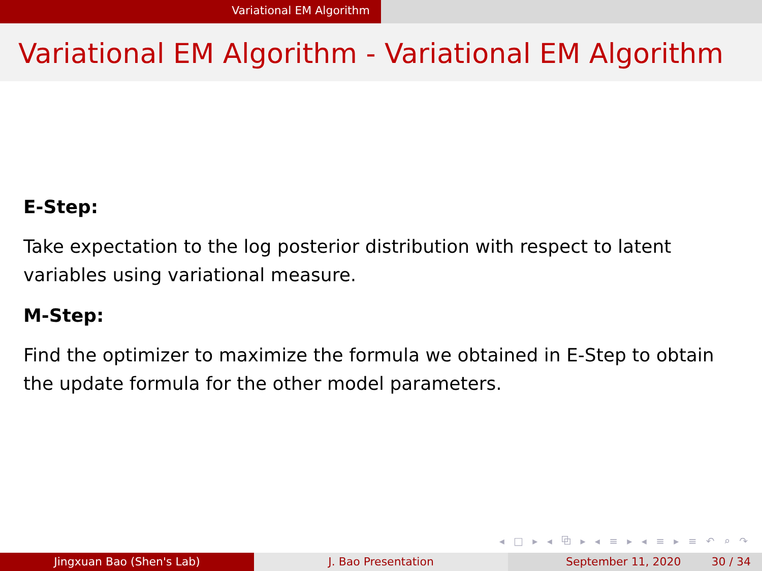Variational EM Algorithm
Variational EM Algorithm - Variational EM Algorithm
E-Step:
Take expectation to the log posterior distribution with respect to latent variables using variational measure.
M-Step:
Find the optimizer to maximize the formula we obtained in E-Step to obtain the update formula for the other model parameters.
◂ □ ▸ ◂ ⧉ ▸ ◂ ≡ ▸ ◂ ≡ ▸ ≡ ↶ ⌕ ↷
Jingxuan Bao (Shen's Lab) J. Bao Presentation September 11, 2020 30 / 34